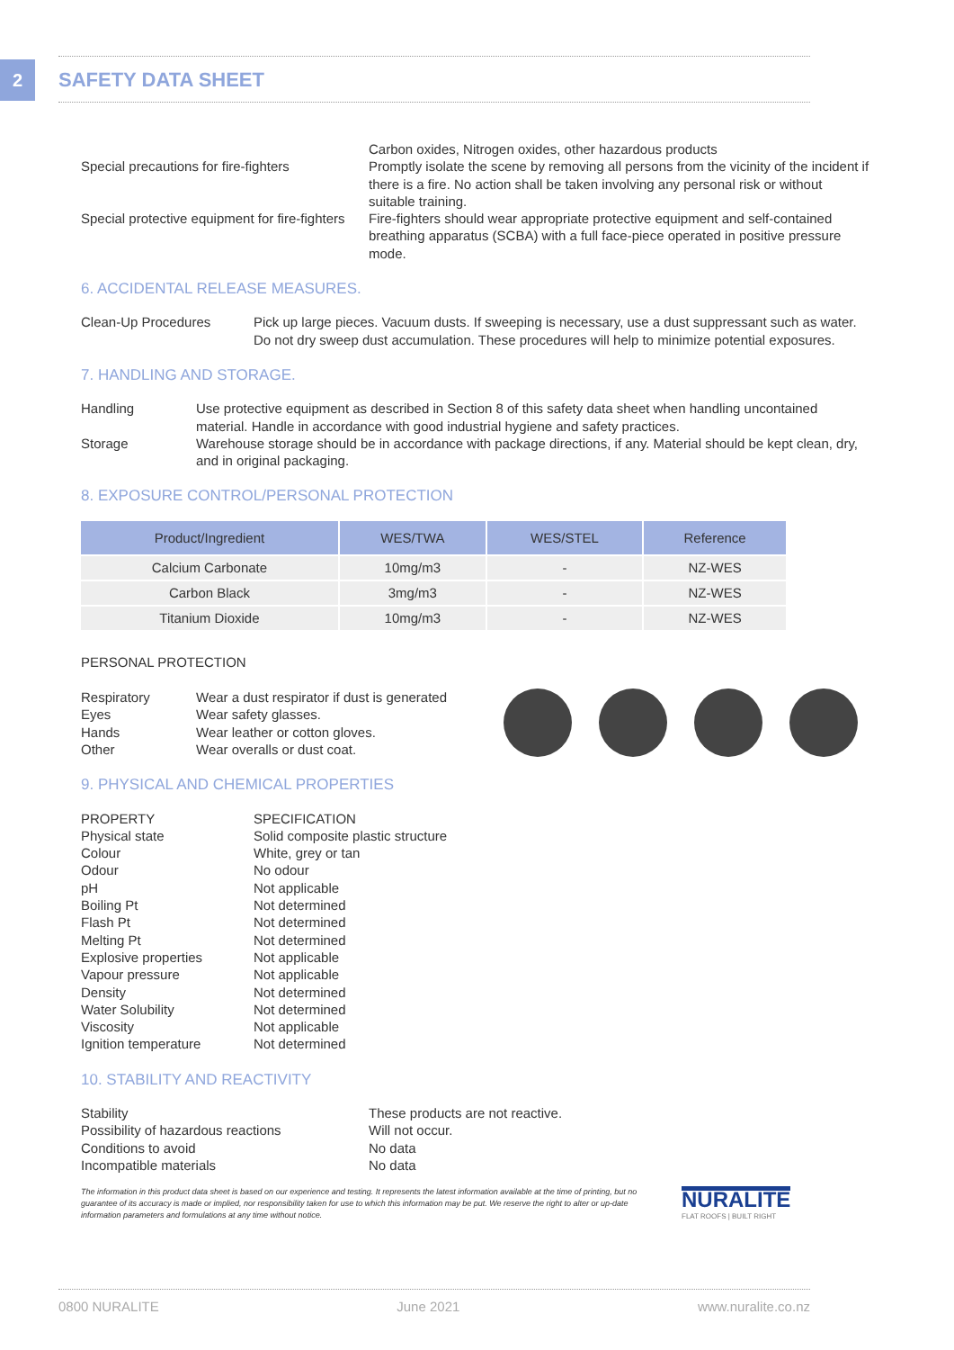2 SAFETY DATA SHEET
Carbon oxides, Nitrogen oxides, other hazardous products
Special precautions for fire-fighters
Promptly isolate the scene by removing all persons from the vicinity of the incident if there is a fire. No action shall be taken involving any personal risk or without suitable training.
Special protective equipment for fire-fighters
Fire-fighters should wear appropriate protective equipment and self-contained breathing apparatus (SCBA) with a full face-piece operated in positive pressure mode.
6. ACCIDENTAL RELEASE MEASURES.
Clean-Up Procedures Pick up large pieces. Vacuum dusts. If sweeping is necessary, use a dust suppressant such as water. Do not dry sweep dust accumulation. These procedures will help to minimize potential exposures.
7. HANDLING AND STORAGE.
Handling Use protective equipment as described in Section 8 of this safety data sheet when handling uncontained material. Handle in accordance with good industrial hygiene and safety practices.
Storage Warehouse storage should be in accordance with package directions, if any. Material should be kept clean, dry, and in original packaging.
8. EXPOSURE CONTROL/PERSONAL PROTECTION
| Product/Ingredient | WES/TWA | WES/STEL | Reference |
| --- | --- | --- | --- |
| Calcium Carbonate | 10mg/m3 | - | NZ-WES |
| Carbon Black | 3mg/m3 | - | NZ-WES |
| Titanium Dioxide | 10mg/m3 | - | NZ-WES |
PERSONAL PROTECTION
Respiratory Wear a dust respirator if dust is generated
Eyes Wear safety glasses.
Hands Wear leather or cotton gloves.
Other Wear overalls or dust coat.
9. PHYSICAL AND CHEMICAL PROPERTIES
PROPERTY
Physical state
Colour
Odour
pH
Boiling Pt
Flash Pt
Melting Pt
Explosive properties
Vapour pressure
Density
Water Solubility
Viscosity
Ignition temperature
SPECIFICATION
Solid composite plastic structure
White, grey or tan
No odour
Not applicable
Not determined
Not determined
Not determined
Not applicable
Not applicable
Not determined
Not determined
Not applicable
Not determined
10. STABILITY AND REACTIVITY
Stability
Possibility of hazardous reactions
Conditions to avoid
Incompatible materials
These products are not reactive.
Will not occur.
No data
No data
The information in this product data sheet is based on our experience and testing. It represents the latest information available at the time of printing, but no guarantee of its accuracy is made or implied, nor responsibility taken for use to which this information may be put. We reserve the right to alter or up-date information parameters and formulations at any time without notice.
NURALITE
FLAT ROOFS | BUILT RIGHT
0800 NURALITE June 2021 www.nuralite.co.nz